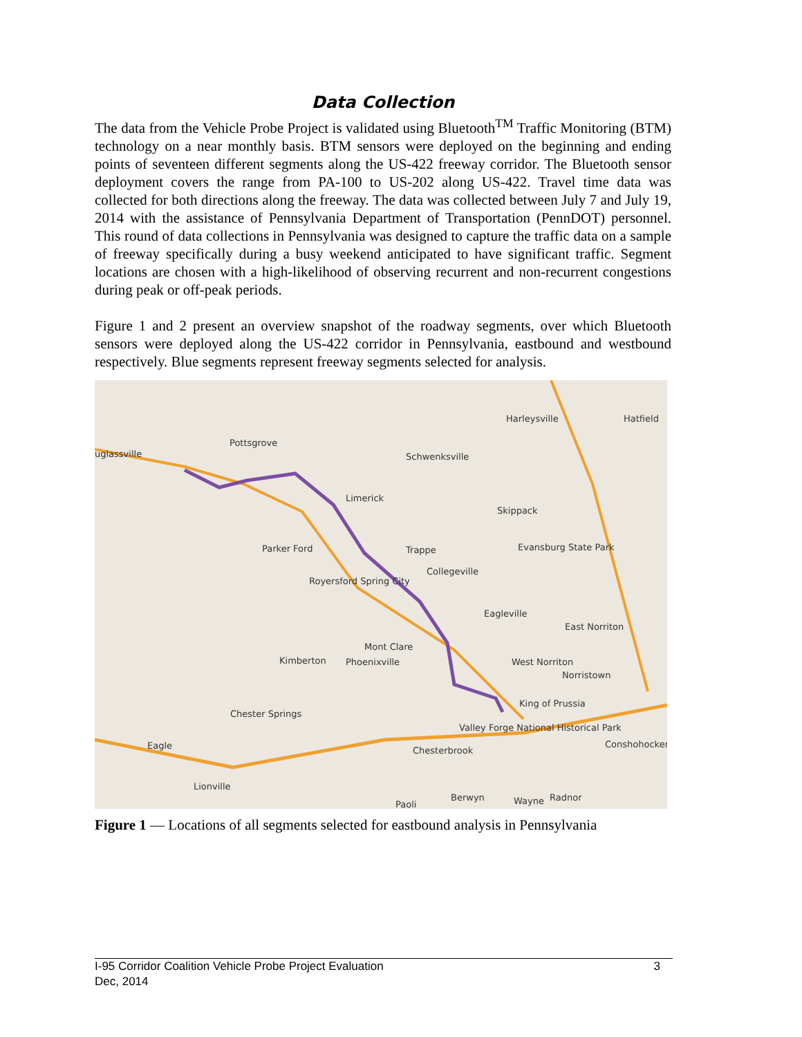Data Collection
The data from the Vehicle Probe Project is validated using Bluetooth<sup>TM</sup> Traffic Monitoring (BTM) technology on a near monthly basis. BTM sensors were deployed on the beginning and ending points of seventeen different segments along the US-422 freeway corridor. The Bluetooth sensor deployment covers the range from PA-100 to US-202 along US-422. Travel time data was collected for both directions along the freeway. The data was collected between July 7 and July 19, 2014 with the assistance of Pennsylvania Department of Transportation (PennDOT) personnel. This round of data collections in Pennsylvania was designed to capture the traffic data on a sample of freeway specifically during a busy weekend anticipated to have significant traffic. Segment locations are chosen with a high-likelihood of observing recurrent and non-recurrent congestions during peak or off-peak periods.
Figure 1 and 2 present an overview snapshot of the roadway segments, over which Bluetooth sensors were deployed along the US-422 corridor in Pennsylvania, eastbound and westbound respectively. Blue segments represent freeway segments selected for analysis.
Pottsgrove
Schwenksville
Harleysville Hatfield
uglassville
Limerick
Skippack
Parker Ford Trappe Evansburg State Park
Collegeville
Royersford Spring City
Eagleville
East Norriton
Mont Clare
Kimberton Phoenixville West Norriton
Norristown
King of Prussia
Chester Springs
Valley Forge National Historical Park
Eagle Chesterbrook
Conshohocken
Lionville
Paoli
Berwyn Wayne Radnor
Figure 1 — Locations of all segments selected for eastbound analysis in Pennsylvania
I-95 Corridor Coalition Vehicle Probe Project Evaluation 3
Dec, 2014